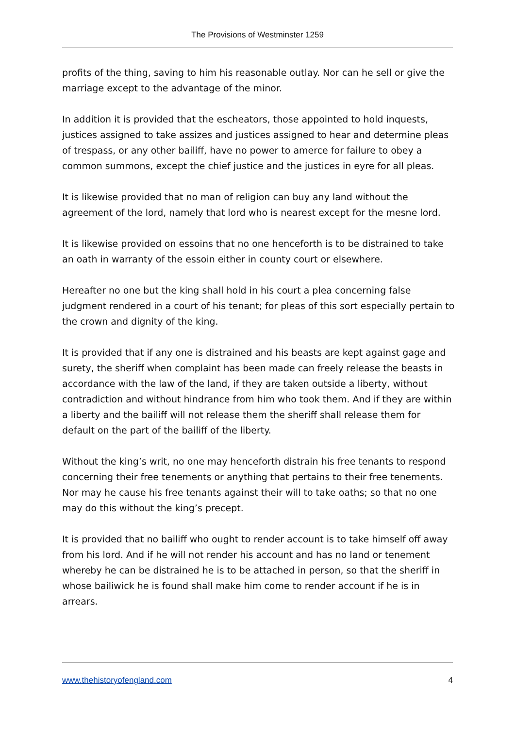The Provisions of Westminster 1259
profits of the thing, saving to him his reasonable outlay. Nor can he sell or give the marriage except to the advantage of the minor.
In addition it is provided that the escheators, those appointed to hold inquests, justices assigned to take assizes and justices assigned to hear and determine pleas of trespass, or any other bailiff, have no power to amerce for failure to obey a common summons, except the chief justice and the justices in eyre for all pleas.
It is likewise provided that no man of religion can buy any land without the agreement of the lord, namely that lord who is nearest except for the mesne lord.
It is likewise provided on essoins that no one henceforth is to be distrained to take an oath in warranty of the essoin either in county court or elsewhere.
Hereafter no one but the king shall hold in his court a plea concerning false judgment rendered in a court of his tenant; for pleas of this sort especially pertain to the crown and dignity of the king.
It is provided that if any one is distrained and his beasts are kept against gage and surety, the sheriff when complaint has been made can freely release the beasts in accordance with the law of the land, if they are taken outside a liberty, without contradiction and without hindrance from him who took them. And if they are within a liberty and the bailiff will not release them the sheriff shall release them for default on the part of the bailiff of the liberty.
Without the king’s writ, no one may henceforth distrain his free tenants to respond concerning their free tenements or anything that pertains to their free tenements. Nor may he cause his free tenants against their will to take oaths; so that no one may do this without the king’s precept.
It is provided that no bailiff who ought to render account is to take himself off away from his lord. And if he will not render his account and has no land or tenement whereby he can be distrained he is to be attached in person, so that the sheriff in whose bailiwick he is found shall make him come to render account if he is in arrears.
www.thehistoryofengland.com 4